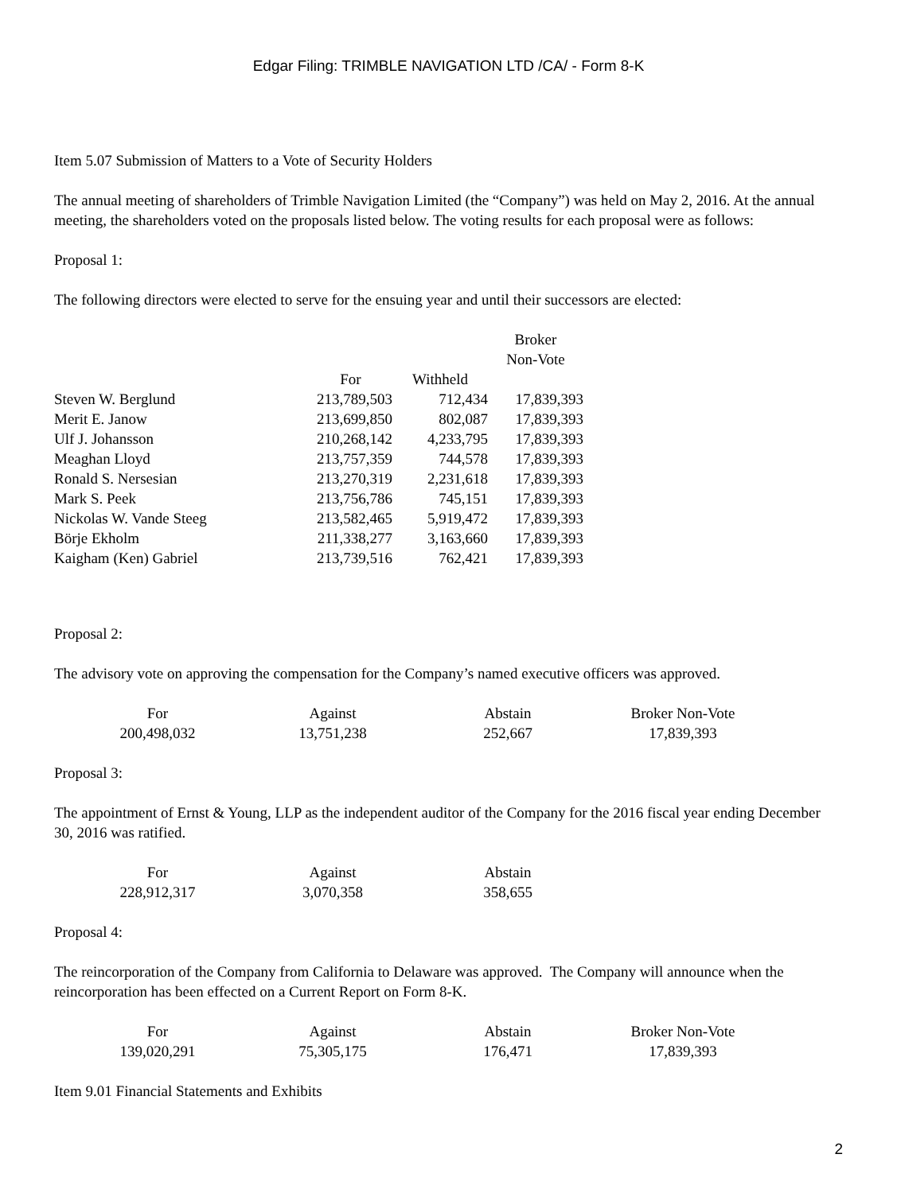Edgar Filing: TRIMBLE NAVIGATION LTD /CA/ - Form 8-K
Item 5.07 Submission of Matters to a Vote of Security Holders
The annual meeting of shareholders of Trimble Navigation Limited (the “Company”) was held on May 2, 2016. At the annual meeting, the shareholders voted on the proposals listed below. The voting results for each proposal were as follows:
Proposal 1:
The following directors were elected to serve for the ensuing year and until their successors are elected:
| | | | Broker Non-Vote |
| --- | --- | --- | --- |
| | For | Withheld | |
| Steven W. Berglund | 213,789,503 | 712,434 | 17,839,393 |
| Merit E. Janow | 213,699,850 | 802,087 | 17,839,393 |
| Ulf J. Johansson | 210,268,142 | 4,233,795 | 17,839,393 |
| Meaghan Lloyd | 213,757,359 | 744,578 | 17,839,393 |
| Ronald S. Nersesian | 213,270,319 | 2,231,618 | 17,839,393 |
| Mark S. Peek | 213,756,786 | 745,151 | 17,839,393 |
| Nickolas W. Vande Steeg | 213,582,465 | 5,919,472 | 17,839,393 |
| Börje Ekholm | 211,338,277 | 3,163,660 | 17,839,393 |
| Kaigham (Ken) Gabriel | 213,739,516 | 762,421 | 17,839,393 |
Proposal 2:
The advisory vote on approving the compensation for the Company’s named executive officers was approved.
| For | Against | Abstain | Broker Non-Vote |
| --- | --- | --- | --- |
| 200,498,032 | 13,751,238 | 252,667 | 17,839,393 |
Proposal 3:
The appointment of Ernst & Young, LLP as the independent auditor of the Company for the 2016 fiscal year ending December 30, 2016 was ratified.
| For | Against | Abstain |
| --- | --- | --- |
| 228,912,317 | 3,070,358 | 358,655 |
Proposal 4:
The reincorporation of the Company from California to Delaware was approved. The Company will announce when the reincorporation has been effected on a Current Report on Form 8-K.
| For | Against | Abstain | Broker Non-Vote |
| --- | --- | --- | --- |
| 139,020,291 | 75,305,175 | 176,471 | 17,839,393 |
Item 9.01 Financial Statements and Exhibits
2